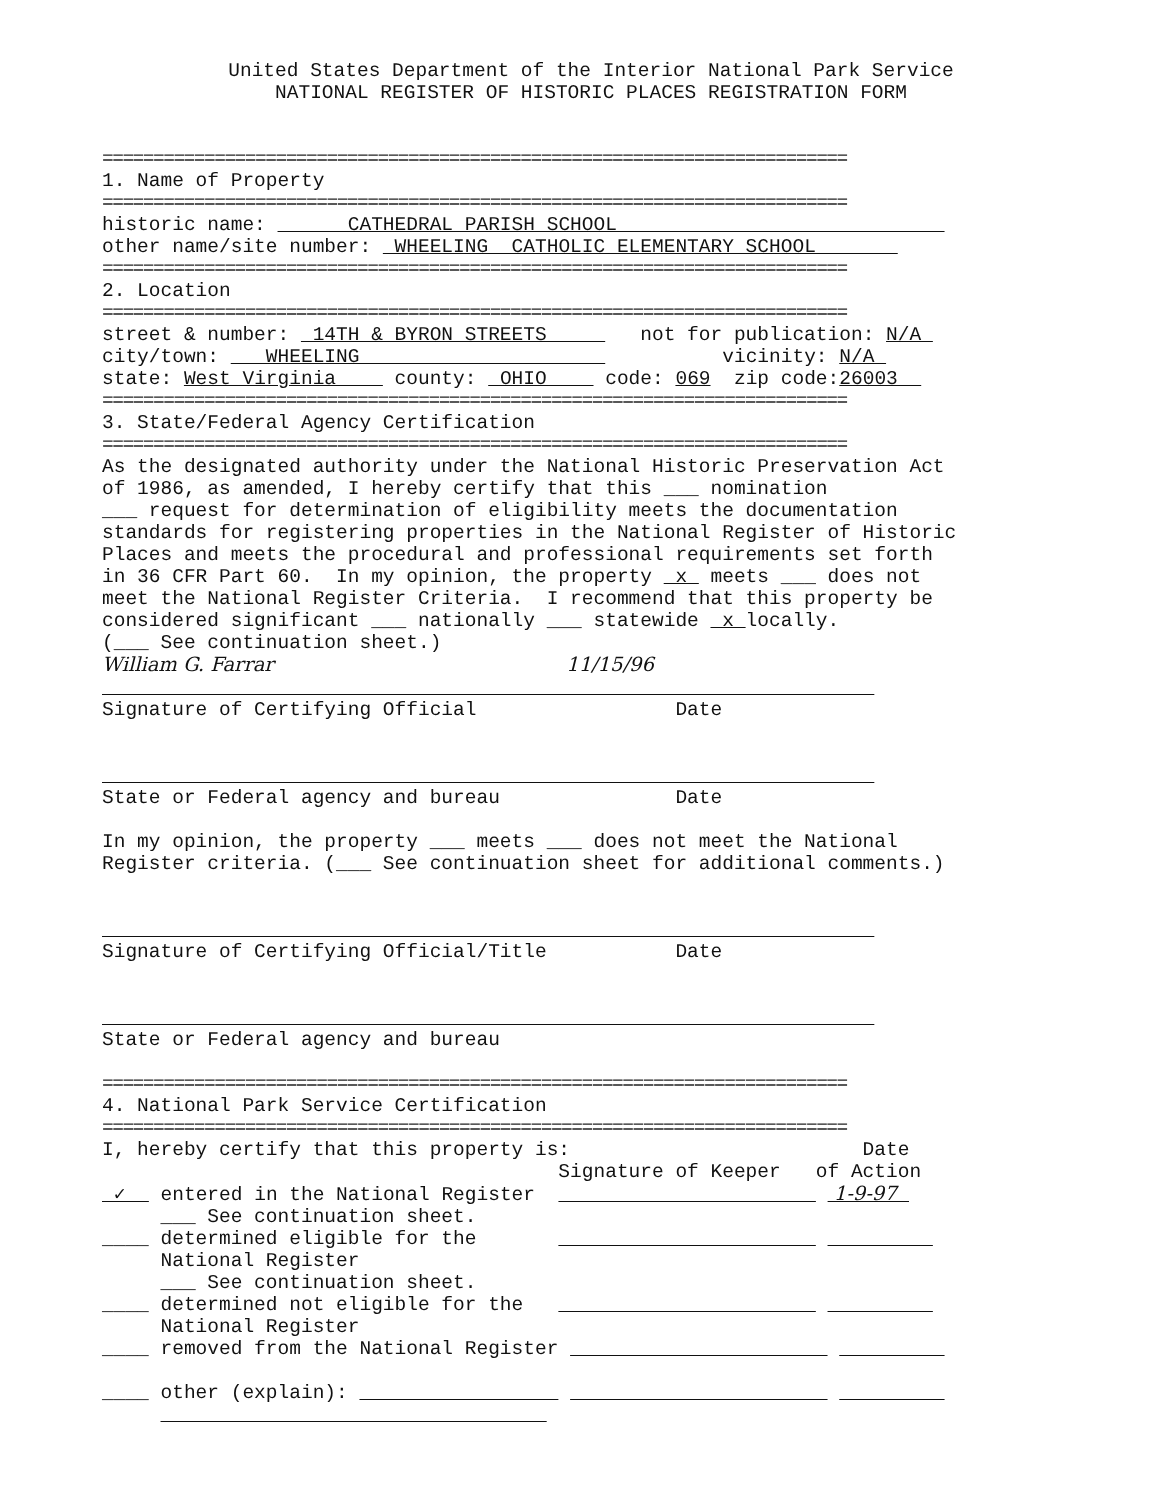United States Department of the Interior National Park Service NATIONAL REGISTER OF HISTORIC PLACES REGISTRATION FORM
=========================================================================
1. Name of Property
=========================================================================
historic name: CATHEDRAL PARISH SCHOOL other name/site number: WHEELING CATHOLIC ELEMENTARY SCHOOL
=========================================================================
2. Location
=========================================================================
street & number: 14TH & BYRON STREETS not for publication: N/A city/town: WHEELING vicinity: N/A state: West Virginia county: OHIO code: 069 zip code:26003
=========================================================================
3. State/Federal Agency Certification
=========================================================================
As the designated authority under the National Historic Preservation Act of 1986, as amended, I hereby certify that this ___ nomination ___ request for determination of eligibility meets the documentation standards for registering properties in the National Register of Historic Places and meets the procedural and professional requirements set forth in 36 CFR Part 60. In my opinion, the property x meets ___ does not meet the National Register Criteria. I recommend that this property be considered significant ___ nationally ___ statewide x locally. (___ See continuation sheet.) William G. Farrar 11/15/96 Signature of Certifying Official Date State or Federal agency and bureau Date In my opinion, the property ___ meets ___ does not meet the National Register criteria. (___ See continuation sheet for additional comments.) Signature of Certifying Official/Title Date State or Federal agency and bureau
=========================================================================
4. National Park Service Certification
=========================================================================
I, hereby certify that this property is: Date Signature of Keeper of Action ✓ entered in the National Register 1-9-97 ___ See continuation sheet. ____ determined eligible for the National Register ___ See continuation sheet. ____ determined not eligible for the National Register ____ removed from the National Register ____ other (explain):